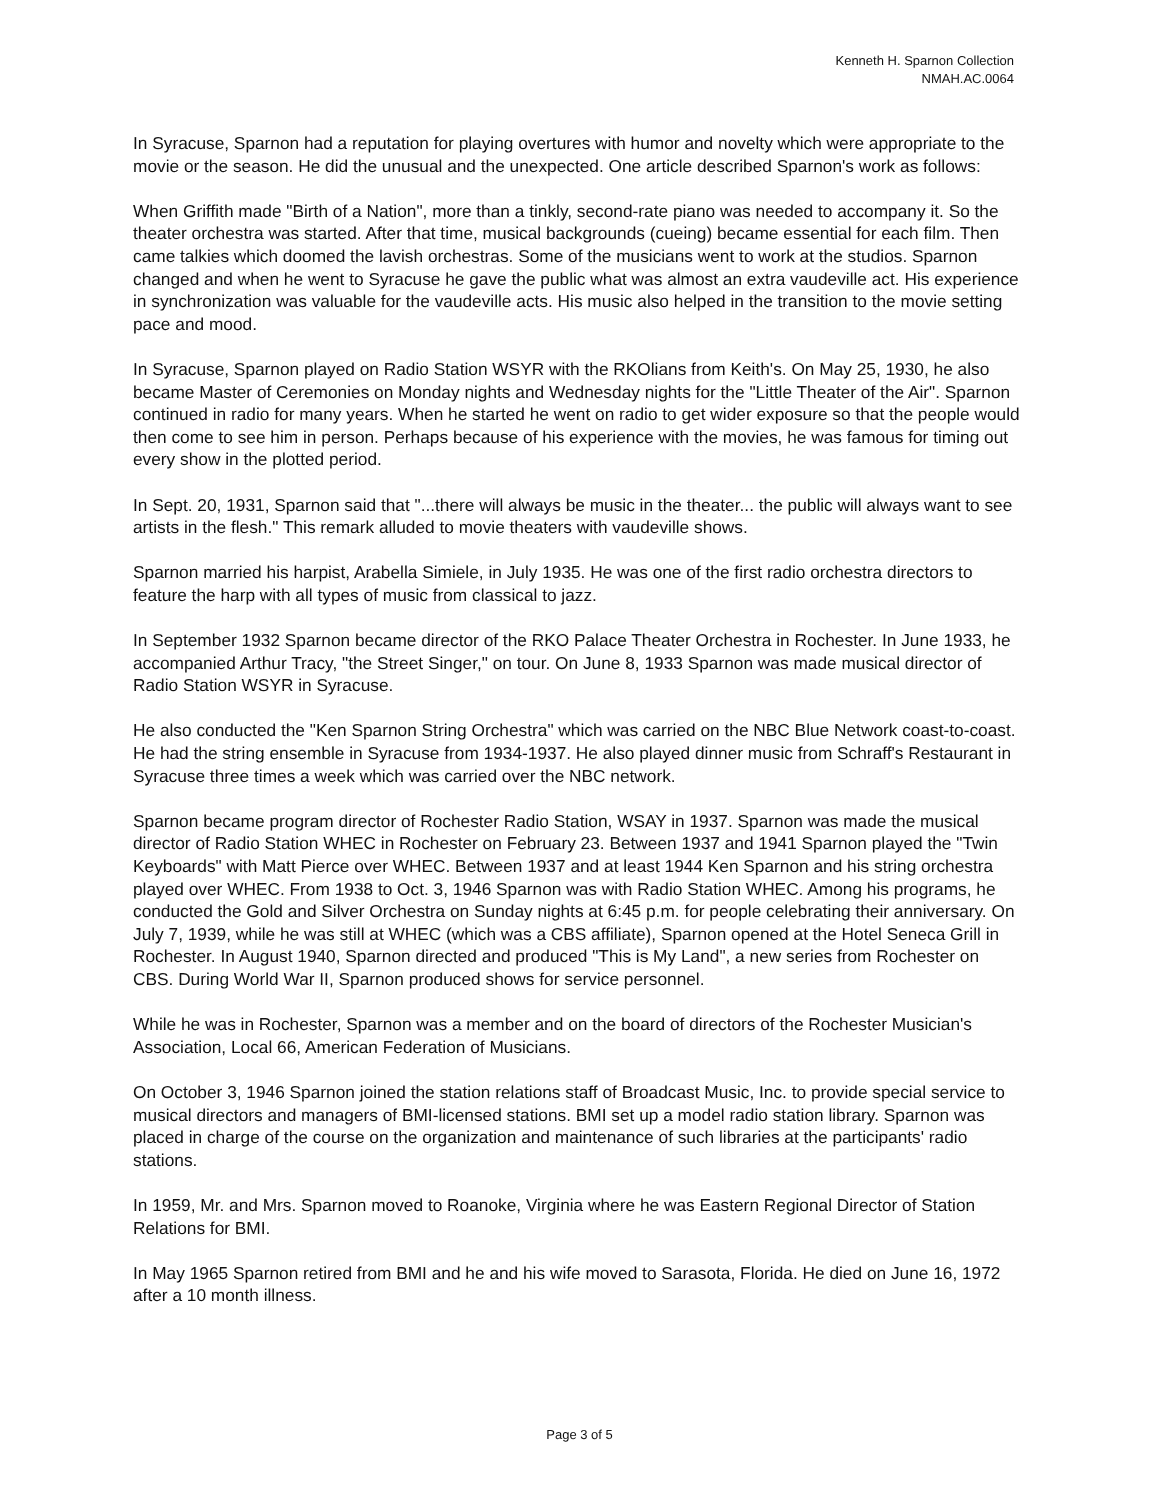Kenneth H. Sparnon Collection
NMAH.AC.0064
In Syracuse, Sparnon had a reputation for playing overtures with humor and novelty which were appropriate to the movie or the season. He did the unusual and the unexpected. One article described Sparnon's work as follows:
When Griffith made "Birth of a Nation", more than a tinkly, second-rate piano was needed to accompany it. So the theater orchestra was started. After that time, musical backgrounds (cueing) became essential for each film. Then came talkies which doomed the lavish orchestras. Some of the musicians went to work at the studios. Sparnon changed and when he went to Syracuse he gave the public what was almost an extra vaudeville act. His experience in synchronization was valuable for the vaudeville acts. His music also helped in the transition to the movie setting pace and mood.
In Syracuse, Sparnon played on Radio Station WSYR with the RKOlians from Keith's. On May 25, 1930, he also became Master of Ceremonies on Monday nights and Wednesday nights for the "Little Theater of the Air". Sparnon continued in radio for many years. When he started he went on radio to get wider exposure so that the people would then come to see him in person. Perhaps because of his experience with the movies, he was famous for timing out every show in the plotted period.
In Sept. 20, 1931, Sparnon said that "...there will always be music in the theater... the public will always want to see artists in the flesh." This remark alluded to movie theaters with vaudeville shows.
Sparnon married his harpist, Arabella Simiele, in July 1935. He was one of the first radio orchestra directors to feature the harp with all types of music from classical to jazz.
In September 1932 Sparnon became director of the RKO Palace Theater Orchestra in Rochester. In June 1933, he accompanied Arthur Tracy, "the Street Singer," on tour. On June 8, 1933 Sparnon was made musical director of Radio Station WSYR in Syracuse.
He also conducted the "Ken Sparnon String Orchestra" which was carried on the NBC Blue Network coast-to-coast. He had the string ensemble in Syracuse from 1934-1937. He also played dinner music from Schraff's Restaurant in Syracuse three times a week which was carried over the NBC network.
Sparnon became program director of Rochester Radio Station, WSAY in 1937. Sparnon was made the musical director of Radio Station WHEC in Rochester on February 23. Between 1937 and 1941 Sparnon played the "Twin Keyboards" with Matt Pierce over WHEC. Between 1937 and at least 1944 Ken Sparnon and his string orchestra played over WHEC. From 1938 to Oct. 3, 1946 Sparnon was with Radio Station WHEC. Among his programs, he conducted the Gold and Silver Orchestra on Sunday nights at 6:45 p.m. for people celebrating their anniversary. On July 7, 1939, while he was still at WHEC (which was a CBS affiliate), Sparnon opened at the Hotel Seneca Grill in Rochester. In August 1940, Sparnon directed and produced "This is My Land", a new series from Rochester on CBS. During World War II, Sparnon produced shows for service personnel.
While he was in Rochester, Sparnon was a member and on the board of directors of the Rochester Musician's Association, Local 66, American Federation of Musicians.
On October 3, 1946 Sparnon joined the station relations staff of Broadcast Music, Inc. to provide special service to musical directors and managers of BMI-licensed stations. BMI set up a model radio station library. Sparnon was placed in charge of the course on the organization and maintenance of such libraries at the participants' radio stations.
In 1959, Mr. and Mrs. Sparnon moved to Roanoke, Virginia where he was Eastern Regional Director of Station Relations for BMI.
In May 1965 Sparnon retired from BMI and he and his wife moved to Sarasota, Florida. He died on June 16, 1972 after a 10 month illness.
Page 3 of 5